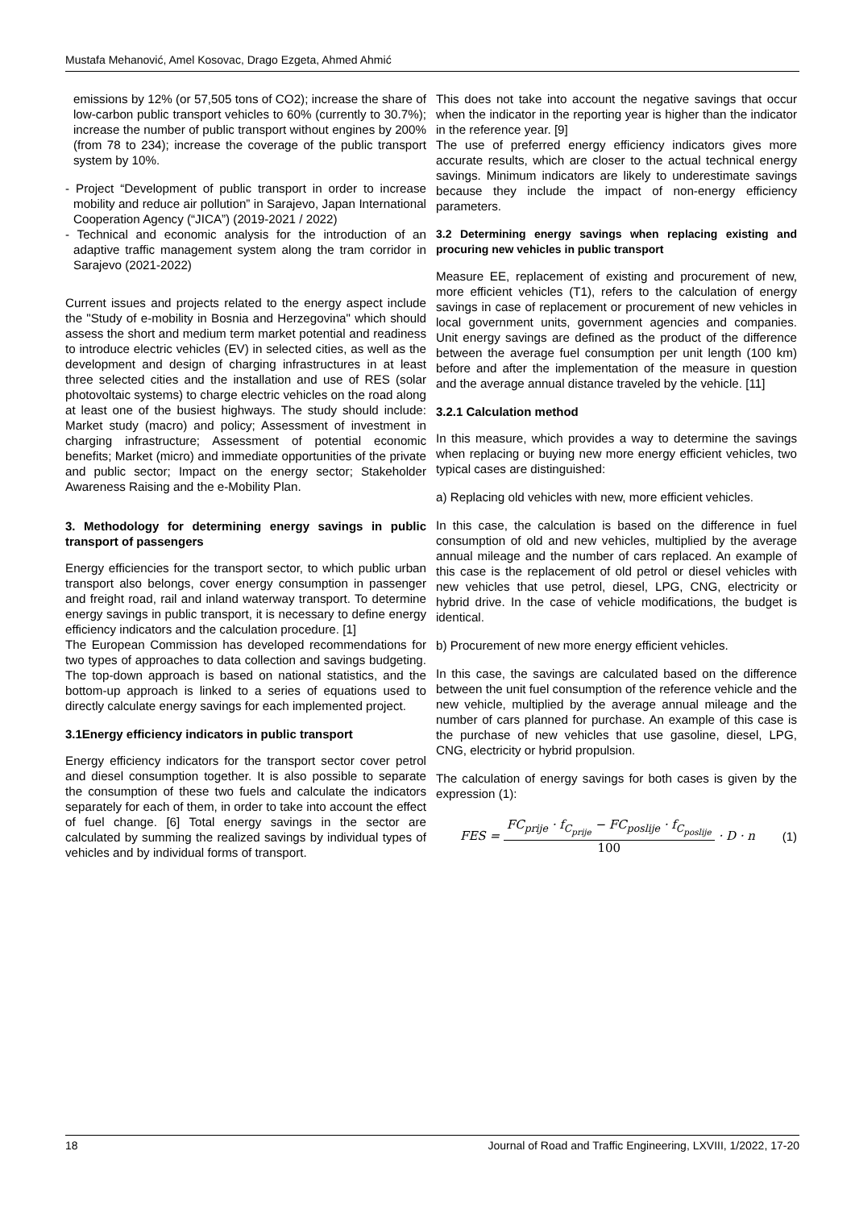Mustafa Mehanović, Amel Kosovac, Drago Ezgeta, Ahmed Ahmić
emissions by 12% (or 57,505 tons of CO2); increase the share of low-carbon public transport vehicles to 60% (currently to 30.7%); increase the number of public transport without engines by 200% (from 78 to 234); increase the coverage of the public transport system by 10%.
- Project “Development of public transport in order to increase mobility and reduce air pollution” in Sarajevo, Japan International Cooperation Agency (“JICA”) (2019-2021 / 2022)
- Technical and economic analysis for the introduction of an adaptive traffic management system along the tram corridor in Sarajevo (2021-2022)
Current issues and projects related to the energy aspect include the "Study of e-mobility in Bosnia and Herzegovina" which should assess the short and medium term market potential and readiness to introduce electric vehicles (EV) in selected cities, as well as the development and design of charging infrastructures in at least three selected cities and the installation and use of RES (solar photovoltaic systems) to charge electric vehicles on the road along at least one of the busiest highways. The study should include: Market study (macro) and policy; Assessment of investment in charging infrastructure; Assessment of potential economic benefits; Market (micro) and immediate opportunities of the private and public sector; Impact on the energy sector; Stakeholder Awareness Raising and the e-Mobility Plan.
3. Methodology for determining energy savings in public transport of passengers
Energy efficiencies for the transport sector, to which public urban transport also belongs, cover energy consumption in passenger and freight road, rail and inland waterway transport. To determine energy savings in public transport, it is necessary to define energy efficiency indicators and the calculation procedure. [1]
The European Commission has developed recommendations for two types of approaches to data collection and savings budgeting. The top-down approach is based on national statistics, and the bottom-up approach is linked to a series of equations used to directly calculate energy savings for each implemented project.
3.1Energy efficiency indicators in public transport
Energy efficiency indicators for the transport sector cover petrol and diesel consumption together. It is also possible to separate the consumption of these two fuels and calculate the indicators separately for each of them, in order to take into account the effect of fuel change. [6] Total energy savings in the sector are calculated by summing the realized savings by individual types of vehicles and by individual forms of transport.
This does not take into account the negative savings that occur when the indicator in the reporting year is higher than the indicator in the reference year. [9]
The use of preferred energy efficiency indicators gives more accurate results, which are closer to the actual technical energy savings. Minimum indicators are likely to underestimate savings because they include the impact of non-energy efficiency parameters.
3.2 Determining energy savings when replacing existing and procuring new vehicles in public transport
Measure EE, replacement of existing and procurement of new, more efficient vehicles (T1), refers to the calculation of energy savings in case of replacement or procurement of new vehicles in local government units, government agencies and companies. Unit energy savings are defined as the product of the difference between the average fuel consumption per unit length (100 km) before and after the implementation of the measure in question and the average annual distance traveled by the vehicle. [11]
3.2.1 Calculation method
In this measure, which provides a way to determine the savings when replacing or buying new more energy efficient vehicles, two typical cases are distinguished:
a) Replacing old vehicles with new, more efficient vehicles.
In this case, the calculation is based on the difference in fuel consumption of old and new vehicles, multiplied by the average annual mileage and the number of cars replaced. An example of this case is the replacement of old petrol or diesel vehicles with new vehicles that use petrol, diesel, LPG, CNG, electricity or hybrid drive. In the case of vehicle modifications, the budget is identical.
b) Procurement of new more energy efficient vehicles.
In this case, the savings are calculated based on the difference between the unit fuel consumption of the reference vehicle and the new vehicle, multiplied by the average annual mileage and the number of cars planned for purchase. An example of this case is the purchase of new vehicles that use gasoline, diesel, LPG, CNG, electricity or hybrid propulsion.
The calculation of energy savings for both cases is given by the expression (1):
FES = FC<sub>prije</sub> · f<sub>C<sub>prije</sub></sub> − FC<sub>poslije</sub> · f<sub>C<sub>poslije</sub></sub> 100 · D · n (1)
18 Journal of Road and Traffic Engineering, LXVIII, 1/2022, 17-20